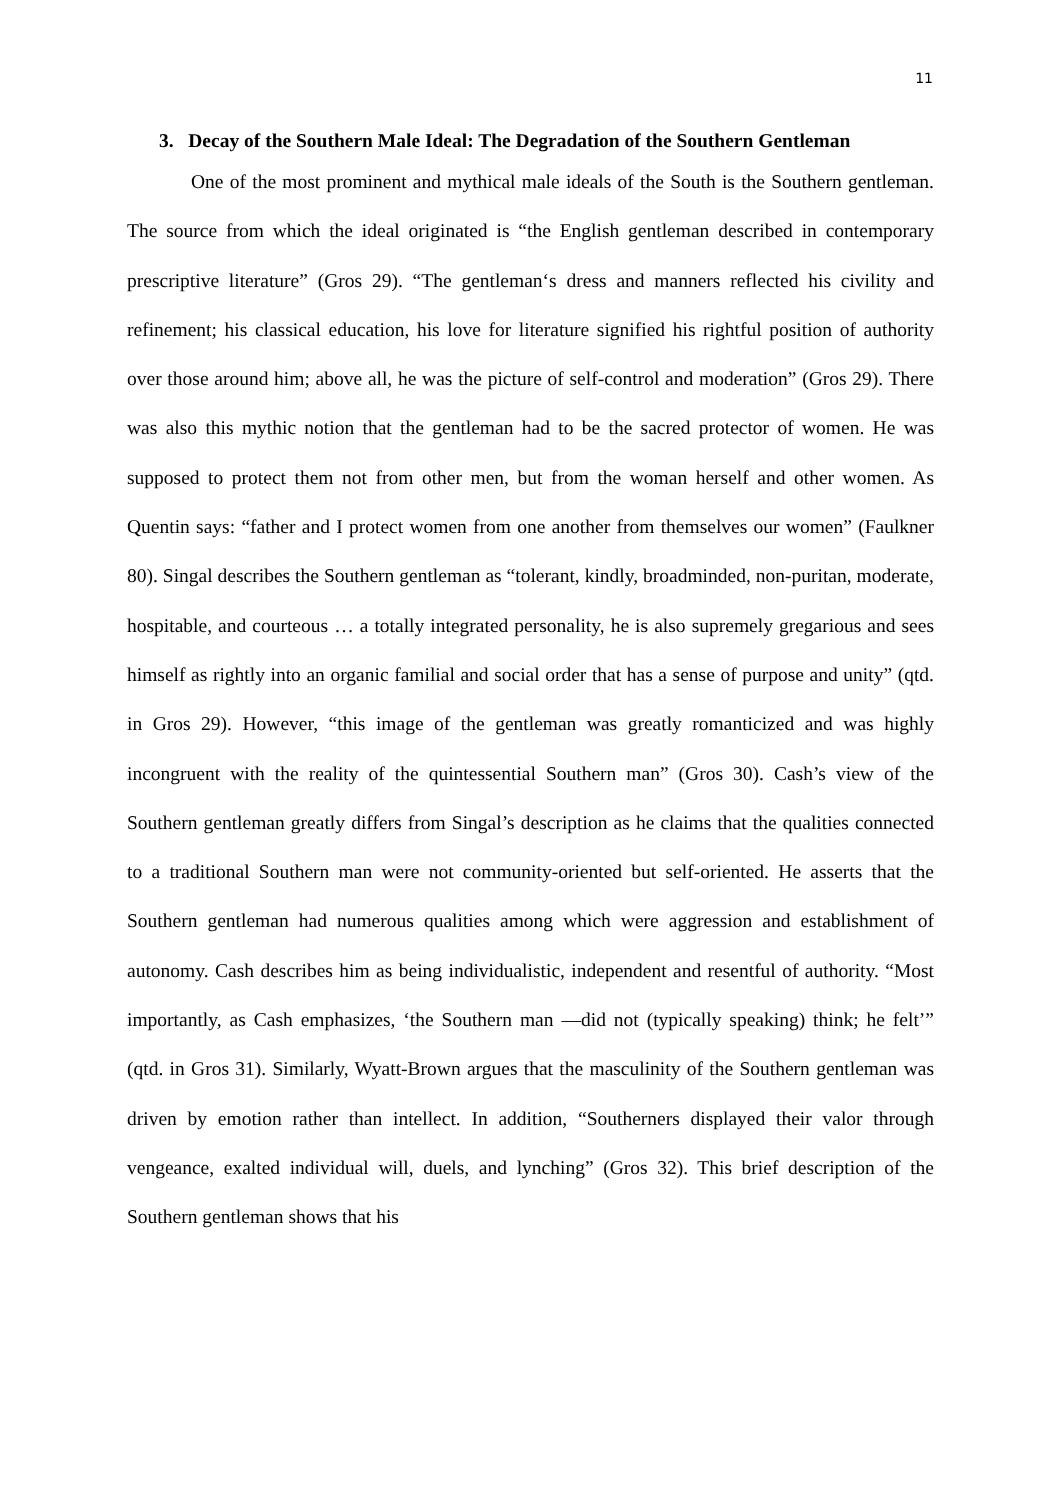11
3. Decay of the Southern Male Ideal: The Degradation of the Southern Gentleman
One of the most prominent and mythical male ideals of the South is the Southern gentleman. The source from which the ideal originated is “the English gentleman described in contemporary prescriptive literature” (Gros 29). “The gentleman‘s dress and manners reflected his civility and refinement; his classical education, his love for literature signified his rightful position of authority over those around him; above all, he was the picture of self-control and moderation” (Gros 29). There was also this mythic notion that the gentleman had to be the sacred protector of women. He was supposed to protect them not from other men, but from the woman herself and other women. As Quentin says: “father and I protect women from one another from themselves our women” (Faulkner 80). Singal describes the Southern gentleman as “tolerant, kindly, broadminded, non-puritan, moderate, hospitable, and courteous … a totally integrated personality, he is also supremely gregarious and sees himself as rightly into an organic familial and social order that has a sense of purpose and unity” (qtd. in Gros 29). However, “this image of the gentleman was greatly romanticized and was highly incongruent with the reality of the quintessential Southern man” (Gros 30). Cash’s view of the Southern gentleman greatly differs from Singal’s description as he claims that the qualities connected to a traditional Southern man were not community-oriented but self-oriented. He asserts that the Southern gentleman had numerous qualities among which were aggression and establishment of autonomy. Cash describes him as being individualistic, independent and resentful of authority. “Most importantly, as Cash emphasizes, ‘the Southern man ―did not (typically speaking) think; he felt’” (qtd. in Gros 31). Similarly, Wyatt-Brown argues that the masculinity of the Southern gentleman was driven by emotion rather than intellect. In addition, “Southerners displayed their valor through vengeance, exalted individual will, duels, and lynching” (Gros 32). This brief description of the Southern gentleman shows that his